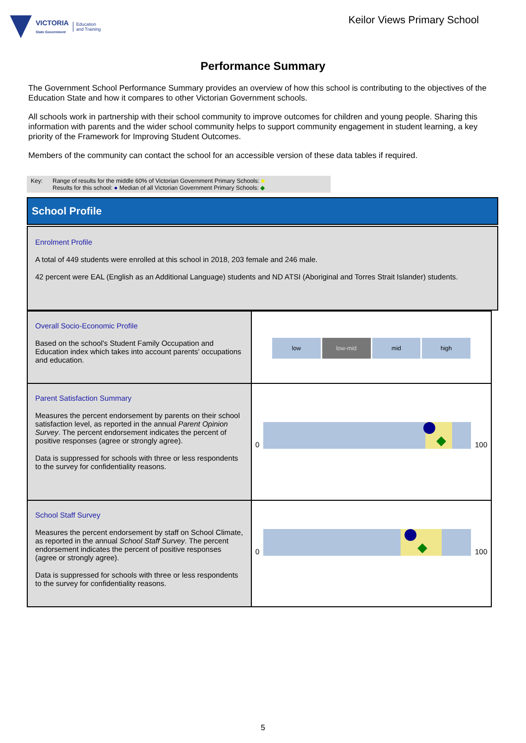VICTORIA
State Government Education
and Training
Keilor Views Primary School
Performance Summary
The Government School Performance Summary provides an overview of how this school is contributing to the objectives of the Education State and how it compares to other Victorian Government schools.
All schools work in partnership with their school community to improve outcomes for children and young people. Sharing this information with parents and the wider school community helps to support community engagement in student learning, a key priority of the Framework for Improving Student Outcomes.
Members of the community can contact the school for an accessible version of these data tables if required.
Key: Range of results for the middle 60% of Victorian Government Primary Schools: ■
Results for this school: ● Median of all Victorian Government Primary Schools: ◆
School Profile
Enrolment Profile
A total of 449 students were enrolled at this school in 2018, 203 female and 246 male.
42 percent were EAL (English as an Additional Language) students and ND ATSI (Aboriginal and Torres Strait Islander) students.
| Overall Socio-Economic Profile Based on the school's Student Family Occupation and Education index which takes into account parents' occupations and education. | low low-mid mid high |
| Parent Satisfaction Summary Measures the percent endorsement by parents on their school satisfaction level, as reported in the annual Parent Opinion Survey . The percent endorsement indicates the percent of positive responses (agree or strongly agree). Data is suppressed for schools with three or less respondents to the survey for confidentiality reasons. | 0 100 |
| School Staff Survey Measures the percent endorsement by staff on School Climate, as reported in the annual School Staff Survey . The percent endorsement indicates the percent of positive responses (agree or strongly agree). Data is suppressed for schools with three or less respondents to the survey for confidentiality reasons. | 0 100 |
5